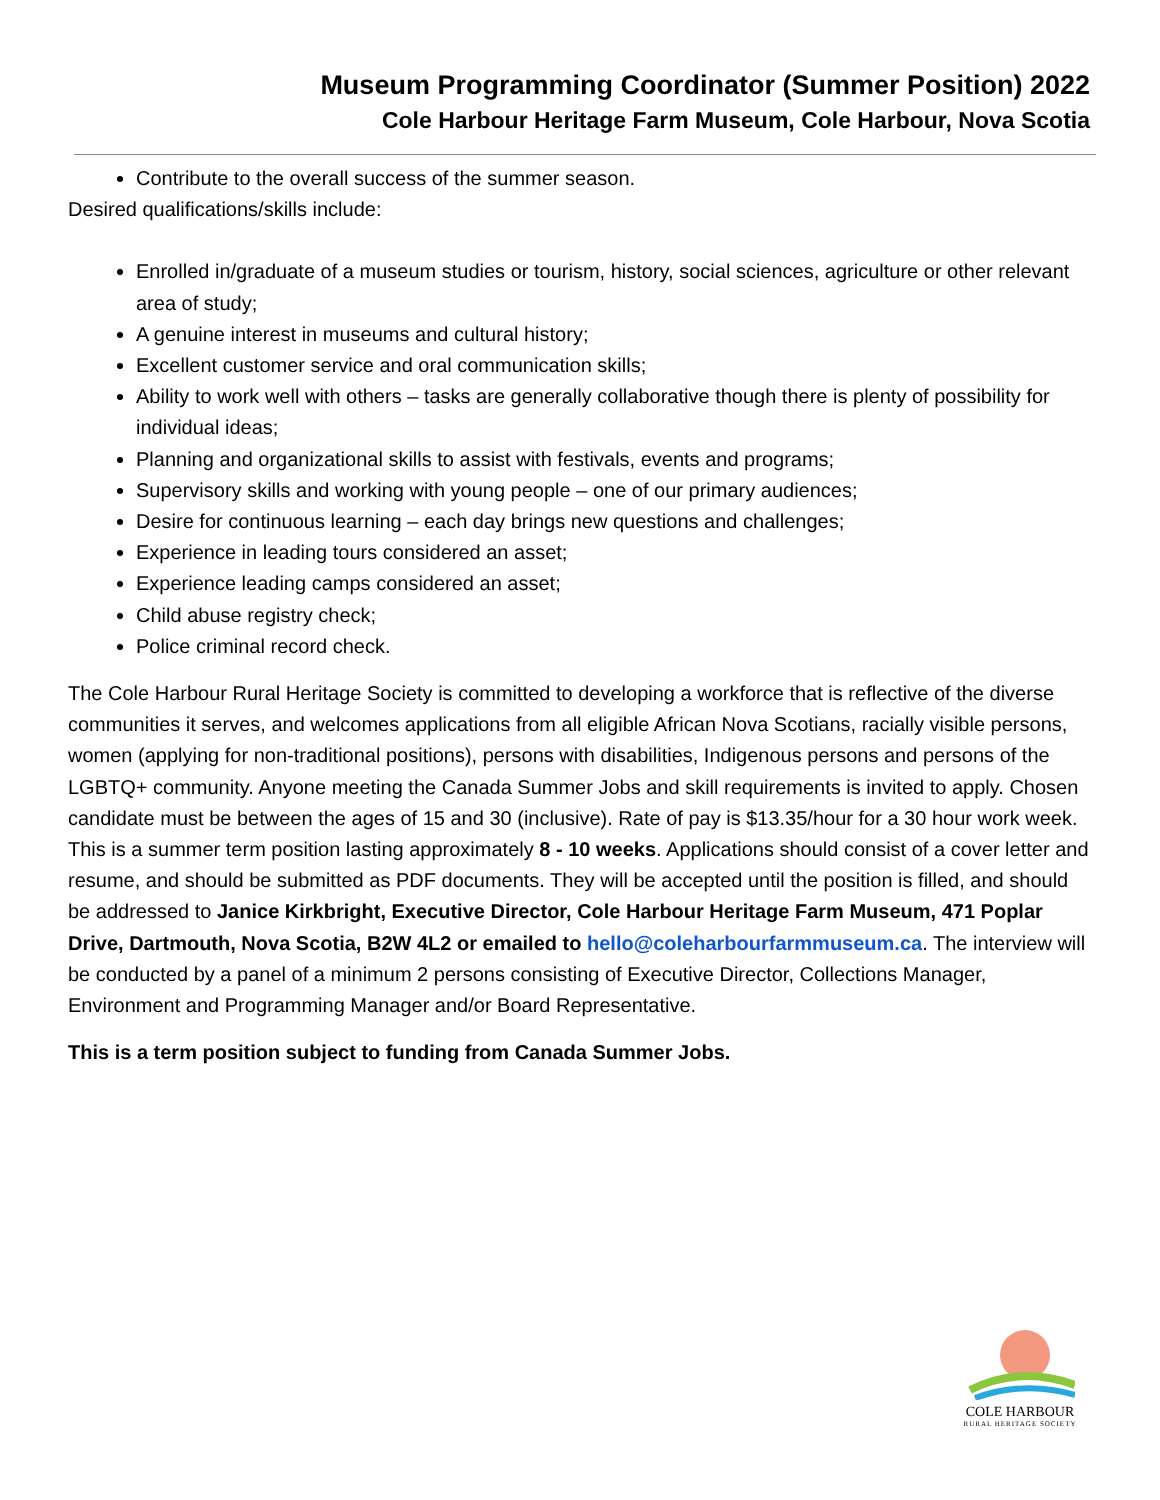Museum Programming Coordinator (Summer Position) 2022
Cole Harbour Heritage Farm Museum, Cole Harbour, Nova Scotia
Contribute to the overall success of the summer season.
Desired qualifications/skills include:
Enrolled in/graduate of a museum studies or tourism, history, social sciences, agriculture or other relevant area of study;
A genuine interest in museums and cultural history;
Excellent customer service and oral communication skills;
Ability to work well with others – tasks are generally collaborative though there is plenty of possibility for individual ideas;
Planning and organizational skills to assist with festivals, events and programs;
Supervisory skills and working with young people – one of our primary audiences;
Desire for continuous learning – each day brings new questions and challenges;
Experience in leading tours considered an asset;
Experience leading camps considered an asset;
Child abuse registry check;
Police criminal record check.
The Cole Harbour Rural Heritage Society is committed to developing a workforce that is reflective of the diverse communities it serves, and welcomes applications from all eligible African Nova Scotians, racially visible persons, women (applying for non-traditional positions), persons with disabilities, Indigenous persons and persons of the LGBTQ+ community. Anyone meeting the Canada Summer Jobs and skill requirements is invited to apply. Chosen candidate must be between the ages of 15 and 30 (inclusive). Rate of pay is $13.35/hour for a 30 hour work week. This is a summer term position lasting approximately 8 - 10 weeks. Applications should consist of a cover letter and resume, and should be submitted as PDF documents. They will be accepted until the position is filled, and should be addressed to Janice Kirkbright, Executive Director, Cole Harbour Heritage Farm Museum, 471 Poplar Drive, Dartmouth, Nova Scotia, B2W 4L2 or emailed to hello@coleharbourfarmmuseum.ca. The interview will be conducted by a panel of a minimum 2 persons consisting of Executive Director, Collections Manager, Environment and Programming Manager and/or Board Representative.
This is a term position subject to funding from Canada Summer Jobs.
COLE HARBOUR
RURAL HERITAGE SOCIETY